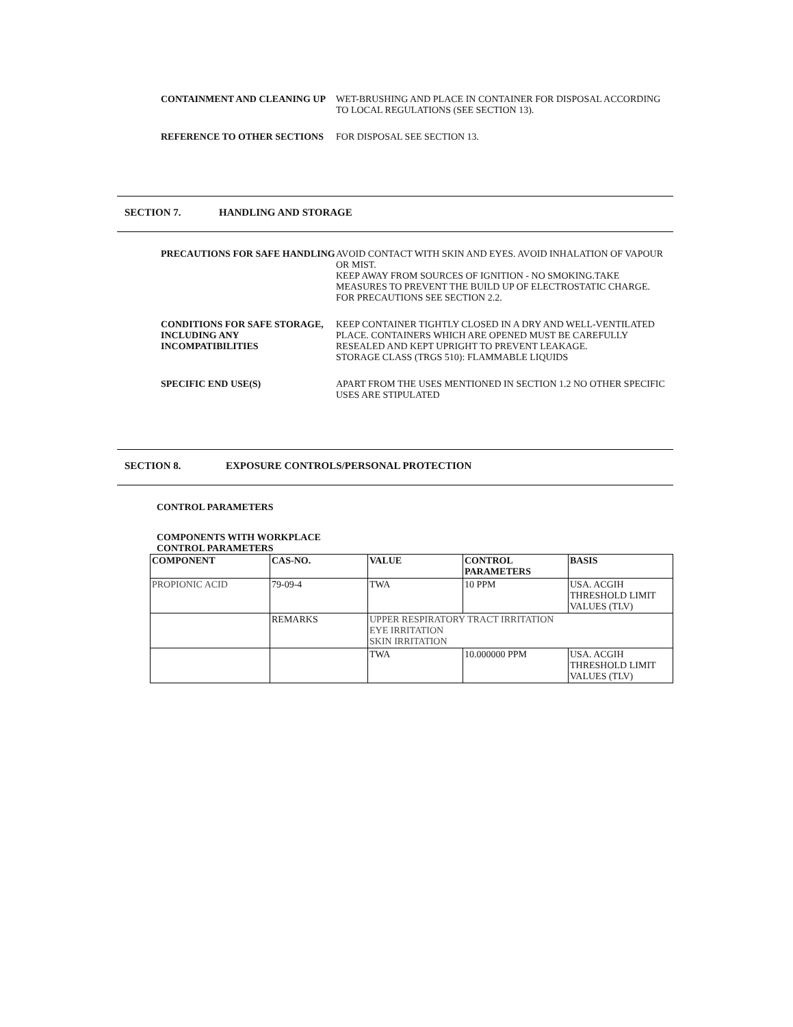CONTAINMENT AND CLEANING UP WET-BRUSHING AND PLACE IN CONTAINER FOR DISPOSAL ACCORDING TO LOCAL REGULATIONS (SEE SECTION 13).
REFERENCE TO OTHER SECTIONS FOR DISPOSAL SEE SECTION 13.
SECTION 7. HANDLING AND STORAGE
PRECAUTIONS FOR SAFE HANDLING AVOID CONTACT WITH SKIN AND EYES. AVOID INHALATION OF VAPOUR OR MIST.
KEEP AWAY FROM SOURCES OF IGNITION - NO SMOKING.TAKE MEASURES TO PREVENT THE BUILD UP OF ELECTROSTATIC CHARGE.
FOR PRECAUTIONS SEE SECTION 2.2.
CONDITIONS FOR SAFE STORAGE, INCLUDING ANY INCOMPATIBILITIES
KEEP CONTAINER TIGHTLY CLOSED IN A DRY AND WELL-VENTILATED PLACE. CONTAINERS WHICH ARE OPENED MUST BE CAREFULLY RESEALED AND KEPT UPRIGHT TO PREVENT LEAKAGE.
STORAGE CLASS (TRGS 510): FLAMMABLE LIQUIDS
SPECIFIC END USE(S) APART FROM THE USES MENTIONED IN SECTION 1.2 NO OTHER SPECIFIC USES ARE STIPULATED
SECTION 8. EXPOSURE CONTROLS/PERSONAL PROTECTION
CONTROL PARAMETERS
COMPONENTS WITH WORKPLACE CONTROL PARAMETERS
| COMPONENT | CAS-NO. | VALUE | CONTROL PARAMETERS | BASIS |
| --- | --- | --- | --- | --- |
| PROPIONIC ACID | 79-09-4 | TWA | 10 PPM | USA. ACGIH THRESHOLD LIMIT VALUES (TLV) |
| | REMARKS | UPPER RESPIRATORY TRACT IRRITATION EYE IRRITATION SKIN IRRITATION | | |
| | | TWA | 10.000000 PPM | USA. ACGIH THRESHOLD LIMIT VALUES (TLV) |